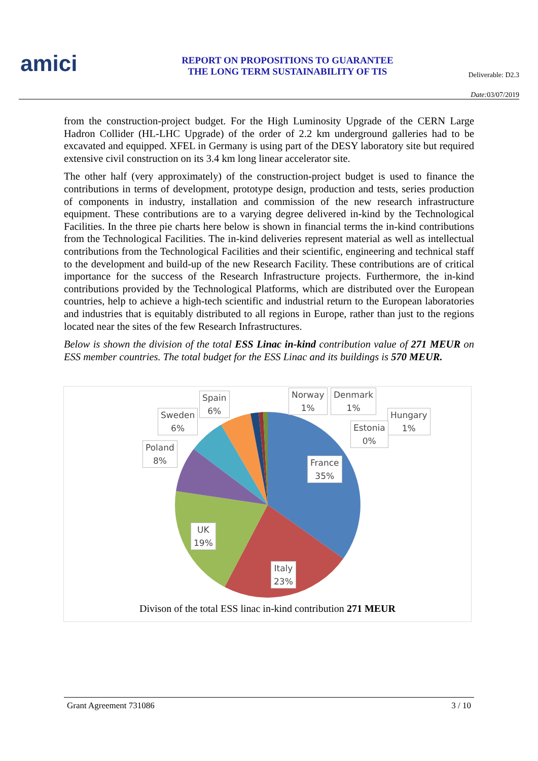amici
REPORT ON PROPOSITIONS TO GUARANTEE
THE LONG TERM SUSTAINABILITY OF TIS
Deliverable: D2.3
Date: 03/07/2019
from the construction-project budget. For the High Luminosity Upgrade of the CERN Large Hadron Collider (HL-LHC Upgrade) of the order of 2.2 km underground galleries had to be excavated and equipped. XFEL in Germany is using part of the DESY laboratory site but required extensive civil construction on its 3.4 km long linear accelerator site.
The other half (very approximately) of the construction-project budget is used to finance the contributions in terms of development, prototype design, production and tests, series production of components in industry, installation and commission of the new research infrastructure equipment. These contributions are to a varying degree delivered in-kind by the Technological Facilities. In the three pie charts here below is shown in financial terms the in-kind contributions from the Technological Facilities. The in-kind deliveries represent material as well as intellectual contributions from the Technological Facilities and their scientific, engineering and technical staff to the development and build-up of the new Research Facility. These contributions are of critical importance for the success of the Research Infrastructure projects. Furthermore, the in-kind contributions provided by the Technological Platforms, which are distributed over the European countries, help to achieve a high-tech scientific and industrial return to the European laboratories and industries that is equitably distributed to all regions in Europe, rather than just to the regions located near the sites of the few Research Infrastructures.
Below is shown the division of the total ESS Linac in-kind contribution value of 271 MEUR on ESS member countries. The total budget for the ESS Linac and its buildings is 570 MEUR.
Spain
6%
Norway
1%
Denmark
1%
Sweden
6%
Hungary
1%
Estonia
0%
Poland
8%
France
35%
UK
19%
Italy
23%
Divison of the total ESS linac in-kind contribution 271 MEUR
Grant Agreement 731086 3 / 10